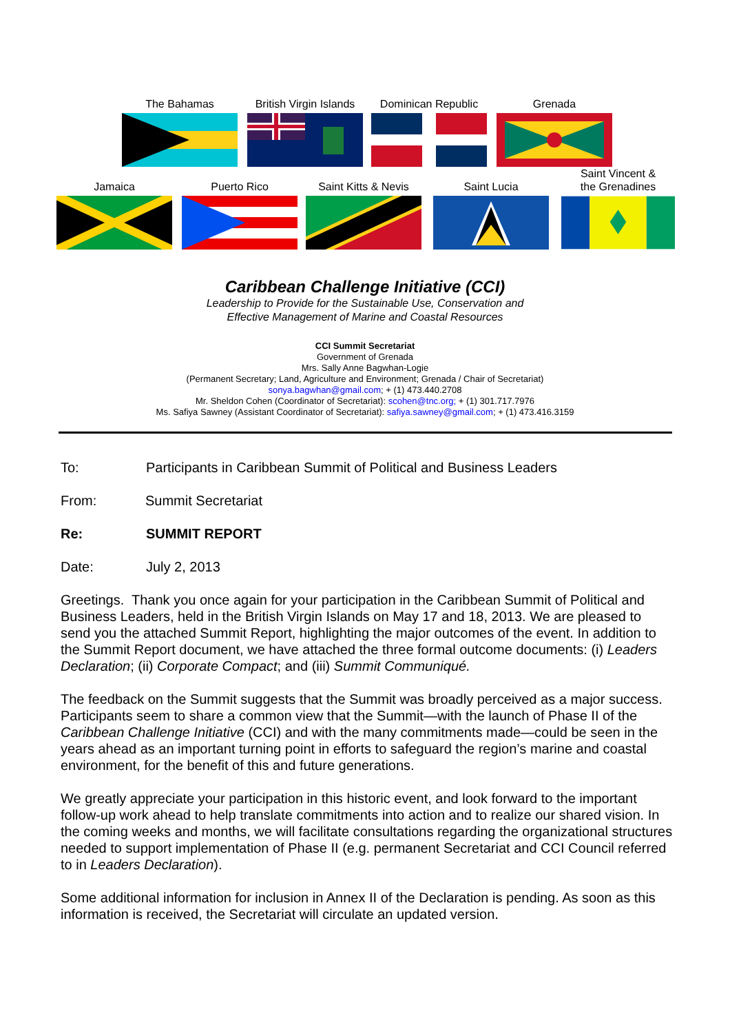The Bahamas British Virgin Islands
Dominican Republic
Grenada
Jamaica Puerto Rico Saint Kitts & Nevis
Saint Lucia
Saint Vincent &
the Grenadines
Caribbean Challenge Initiative (CCI)
Leadership to Provide for the Sustainable Use, Conservation and
Effective Management of Marine and Coastal Resources
CCI Summit Secretariat
Government of Grenada
Mrs. Sally Anne Bagwhan-Logie
(Permanent Secretary; Land, Agriculture and Environment; Grenada / Chair of Secretariat)
sonya.bagwhan@gmail.com; + (1) 473.440.2708
Mr. Sheldon Cohen (Coordinator of Secretariat): scohen@tnc.org; + (1) 301.717.7976
Ms. Safiya Sawney (Assistant Coordinator of Secretariat): safiya.sawney@gmail.com; + (1) 473.416.3159
To: Participants in Caribbean Summit of Political and Business Leaders
From: Summit Secretariat
Re: SUMMIT REPORT
Date: July 2, 2013
Greetings. Thank you once again for your participation in the Caribbean Summit of Political and Business Leaders, held in the British Virgin Islands on May 17 and 18, 2013. We are pleased to send you the attached Summit Report, highlighting the major outcomes of the event. In addition to the Summit Report document, we have attached the three formal outcome documents: (i) Leaders Declaration; (ii) Corporate Compact; and (iii) Summit Communiqué.
The feedback on the Summit suggests that the Summit was broadly perceived as a major success. Participants seem to share a common view that the Summit—with the launch of Phase II of the Caribbean Challenge Initiative (CCI) and with the many commitments made—could be seen in the years ahead as an important turning point in efforts to safeguard the region’s marine and coastal environment, for the benefit of this and future generations.
We greatly appreciate your participation in this historic event, and look forward to the important follow-up work ahead to help translate commitments into action and to realize our shared vision. In the coming weeks and months, we will facilitate consultations regarding the organizational structures needed to support implementation of Phase II (e.g. permanent Secretariat and CCI Council referred to in Leaders Declaration).
Some additional information for inclusion in Annex II of the Declaration is pending. As soon as this information is received, the Secretariat will circulate an updated version.